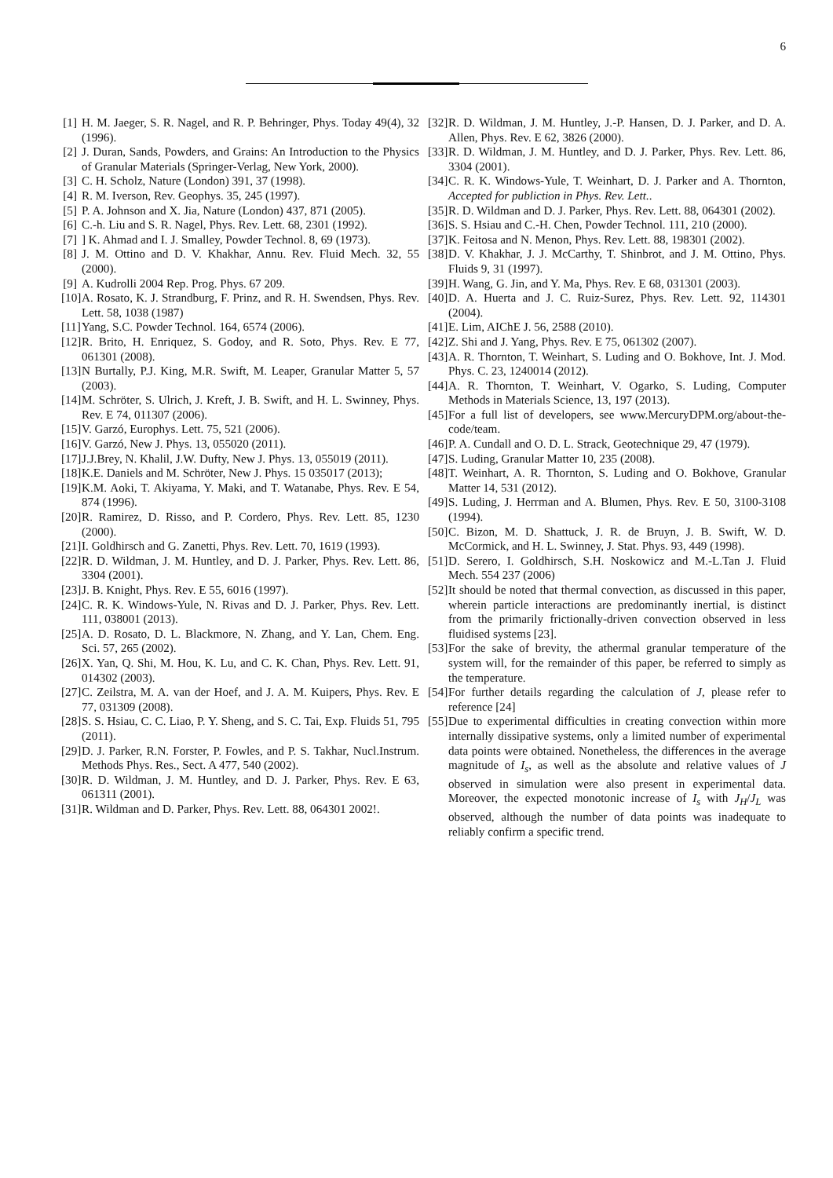6
[1] H. M. Jaeger, S. R. Nagel, and R. P. Behringer, Phys. Today 49(4), 32 (1996).
[2] J. Duran, Sands, Powders, and Grains: An Introduction to the Physics of Granular Materials (Springer-Verlag, New York, 2000).
[3] C. H. Scholz, Nature (London) 391, 37 (1998).
[4] R. M. Iverson, Rev. Geophys. 35, 245 (1997).
[5] P. A. Johnson and X. Jia, Nature (London) 437, 871 (2005).
[6] C.-h. Liu and S. R. Nagel, Phys. Rev. Lett. 68, 2301 (1992).
[7]] K. Ahmad and I. J. Smalley, Powder Technol. 8, 69 (1973).
[8] J. M. Ottino and D. V. Khakhar, Annu. Rev. Fluid Mech. 32, 55 (2000).
[9] A. Kudrolli 2004 Rep. Prog. Phys. 67 209.
[10] A. Rosato, K. J. Strandburg, F. Prinz, and R. H. Swendsen, Phys. Rev. Lett. 58, 1038 (1987)
[11] Yang, S.C. Powder Technol. 164, 6574 (2006).
[12] R. Brito, H. Enriquez, S. Godoy, and R. Soto, Phys. Rev. E 77, 061301 (2008).
[13] N Burtally, P.J. King, M.R. Swift, M. Leaper, Granular Matter 5, 57 (2003).
[14] M. Schröter, S. Ulrich, J. Kreft, J. B. Swift, and H. L. Swinney, Phys. Rev. E 74, 011307 (2006).
[15] V. Garzó, Europhys. Lett. 75, 521 (2006).
[16] V. Garzó, New J. Phys. 13, 055020 (2011).
[17] J.J.Brey, N. Khalil, J.W. Dufty, New J. Phys. 13, 055019 (2011).
[18] K.E. Daniels and M. Schröter, New J. Phys. 15 035017 (2013);
[19] K.M. Aoki, T. Akiyama, Y. Maki, and T. Watanabe, Phys. Rev. E 54, 874 (1996).
[20] R. Ramirez, D. Risso, and P. Cordero, Phys. Rev. Lett. 85, 1230 (2000).
[21] I. Goldhirsch and G. Zanetti, Phys. Rev. Lett. 70, 1619 (1993).
[22] R. D. Wildman, J. M. Huntley, and D. J. Parker, Phys. Rev. Lett. 86, 3304 (2001).
[23] J. B. Knight, Phys. Rev. E 55, 6016 (1997).
[24] C. R. K. Windows-Yule, N. Rivas and D. J. Parker, Phys. Rev. Lett. 111, 038001 (2013).
[25] A. D. Rosato, D. L. Blackmore, N. Zhang, and Y. Lan, Chem. Eng. Sci. 57, 265 (2002).
[26] X. Yan, Q. Shi, M. Hou, K. Lu, and C. K. Chan, Phys. Rev. Lett. 91, 014302 (2003).
[27] C. Zeilstra, M. A. van der Hoef, and J. A. M. Kuipers, Phys. Rev. E 77, 031309 (2008).
[28] S. S. Hsiau, C. C. Liao, P. Y. Sheng, and S. C. Tai, Exp. Fluids 51, 795 (2011).
[29] D. J. Parker, R.N. Forster, P. Fowles, and P. S. Takhar, Nucl.Instrum. Methods Phys. Res., Sect. A 477, 540 (2002).
[30] R. D. Wildman, J. M. Huntley, and D. J. Parker, Phys. Rev. E 63, 061311 (2001).
[31] R. Wildman and D. Parker, Phys. Rev. Lett. 88, 064301 2002!.
[32] R. D. Wildman, J. M. Huntley, J.-P. Hansen, D. J. Parker, and D. A. Allen, Phys. Rev. E 62, 3826 (2000).
[33] R. D. Wildman, J. M. Huntley, and D. J. Parker, Phys. Rev. Lett. 86, 3304 (2001).
[34] C. R. K. Windows-Yule, T. Weinhart, D. J. Parker and A. Thornton, Accepted for publiction in Phys. Rev. Lett..
[35] R. D. Wildman and D. J. Parker, Phys. Rev. Lett. 88, 064301 (2002).
[36] S. S. Hsiau and C.-H. Chen, Powder Technol. 111, 210 (2000).
[37] K. Feitosa and N. Menon, Phys. Rev. Lett. 88, 198301 (2002).
[38] D. V. Khakhar, J. J. McCarthy, T. Shinbrot, and J. M. Ottino, Phys. Fluids 9, 31 (1997).
[39] H. Wang, G. Jin, and Y. Ma, Phys. Rev. E 68, 031301 (2003).
[40] D. A. Huerta and J. C. Ruiz-Surez, Phys. Rev. Lett. 92, 114301 (2004).
[41] E. Lim, AIChE J. 56, 2588 (2010).
[42] Z. Shi and J. Yang, Phys. Rev. E 75, 061302 (2007).
[43] A. R. Thornton, T. Weinhart, S. Luding and O. Bokhove, Int. J. Mod. Phys. C. 23, 1240014 (2012).
[44] A. R. Thornton, T. Weinhart, V. Ogarko, S. Luding, Computer Methods in Materials Science, 13, 197 (2013).
[45] For a full list of developers, see www.MercuryDPM.org/about-the-code/team.
[46] P. A. Cundall and O. D. L. Strack, Geotechnique 29, 47 (1979).
[47] S. Luding, Granular Matter 10, 235 (2008).
[48] T. Weinhart, A. R. Thornton, S. Luding and O. Bokhove, Granular Matter 14, 531 (2012).
[49] S. Luding, J. Herrman and A. Blumen, Phys. Rev. E 50, 3100-3108 (1994).
[50] C. Bizon, M. D. Shattuck, J. R. de Bruyn, J. B. Swift, W. D. McCormick, and H. L. Swinney, J. Stat. Phys. 93, 449 (1998).
[51] D. Serero, I. Goldhirsch, S.H. Noskowicz and M.-L.Tan J. Fluid Mech. 554 237 (2006)
[52] It should be noted that thermal convection, as discussed in this paper, wherein particle interactions are predominantly inertial, is distinct from the primarily frictionally-driven convection observed in less fluidised systems [23].
[53] For the sake of brevity, the athermal granular temperature of the system will, for the remainder of this paper, be referred to simply as the temperature.
[54] For further details regarding the calculation of J, please refer to reference [24]
[55] Due to experimental difficulties in creating convection within more internally dissipative systems, only a limited number of experimental data points were obtained. Nonetheless, the differences in the average magnitude of I<sub>s</sub>, as well as the absolute and relative values of J observed in simulation were also present in experimental data. Moreover, the expected monotonic increase of I<sub>s</sub> with J<sub>H</sub>/J<sub>L</sub> was observed, although the number of data points was inadequate to reliably confirm a specific trend.